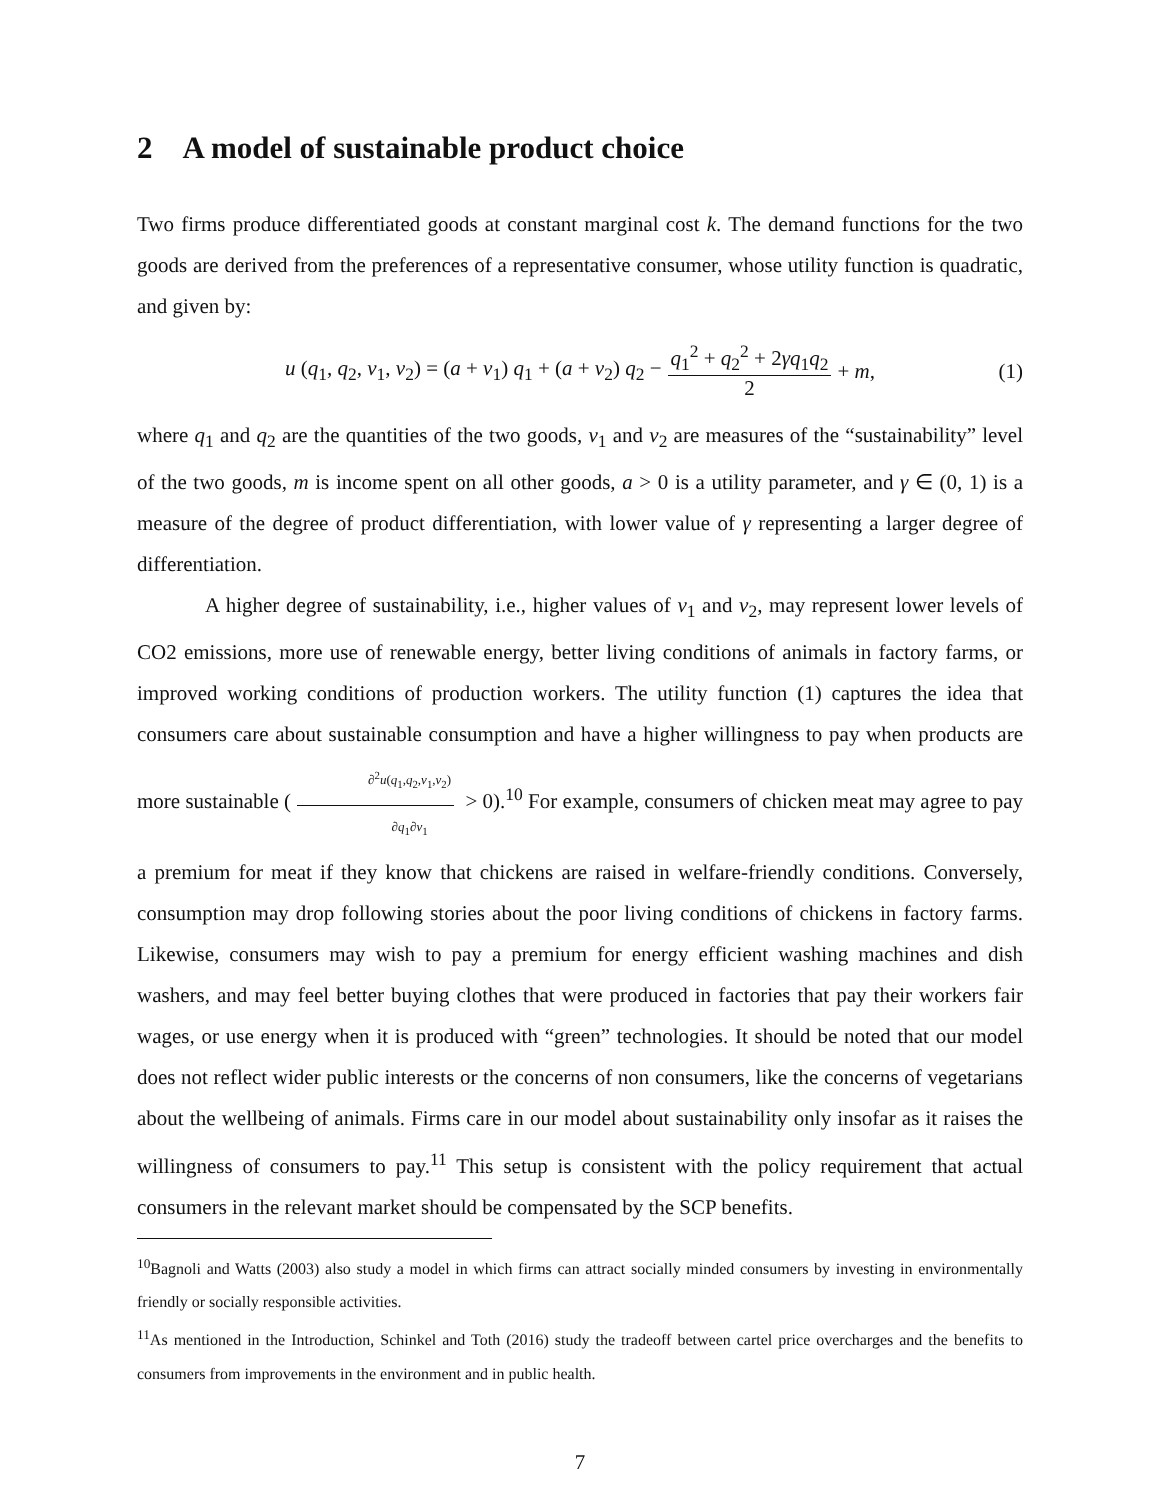2 A model of sustainable product choice
Two firms produce differentiated goods at constant marginal cost k. The demand functions for the two goods are derived from the preferences of a representative consumer, whose utility function is quadratic, and given by:
u (q<sub>1</sub>, q<sub>2</sub>, v<sub>1</sub>, v<sub>2</sub>) = (a + v<sub>1</sub>) q<sub>1</sub> + (a + v<sub>2</sub>) q<sub>2</sub> − q<sub>1</sub><sup>2</sup> + q<sub>2</sub><sup>2</sup> + 2γq<sub>1</sub>q<sub>2</sub> 2 + m, (1)
where q<sub>1</sub> and q<sub>2</sub> are the quantities of the two goods, v<sub>1</sub> and v<sub>2</sub> are measures of the “sustainability” level of the two goods, m is income spent on all other goods, a > 0 is a utility parameter, and γ ∈ (0, 1) is a measure of the degree of product differentiation, with lower value of γ representing a larger degree of differentiation.
A higher degree of sustainability, i.e., higher values of v<sub>1</sub> and v<sub>2</sub>, may represent lower levels of CO2 emissions, more use of renewable energy, better living conditions of animals in factory farms, or improved working conditions of production workers. The utility function (1) captures the idea that consumers care about sustainable consumption and have a higher willingness to pay when products are more sustainable (∂<sup>2</sup>u(q<sub>1</sub>,q<sub>2</sub>,v<sub>1</sub>,v<sub>2</sub>) ∂q<sub>1</sub>∂v<sub>1</sub> > 0).<sup>10</sup> For example, consumers of chicken meat may agree to pay a premium for meat if they know that chickens are raised in welfare-friendly conditions. Conversely, consumption may drop following stories about the poor living conditions of chickens in factory farms. Likewise, consumers may wish to pay a premium for energy efficient washing machines and dish washers, and may feel better buying clothes that were produced in factories that pay their workers fair wages, or use energy when it is produced with “green” technologies. It should be noted that our model does not reflect wider public interests or the concerns of non consumers, like the concerns of vegetarians about the wellbeing of animals. Firms care in our model about sustainability only insofar as it raises the willingness of consumers to pay.<sup>11</sup> This setup is consistent with the policy requirement that actual consumers in the relevant market should be compensated by the SCP benefits.
<sup>10</sup> Bagnoli and Watts (2003) also study a model in which firms can attract socially minded consumers by investing in environmentally friendly or socially responsible activities.
<sup>11</sup> As mentioned in the Introduction, Schinkel and Toth (2016) study the tradeoff between cartel price overcharges and the benefits to consumers from improvements in the environment and in public health.
7